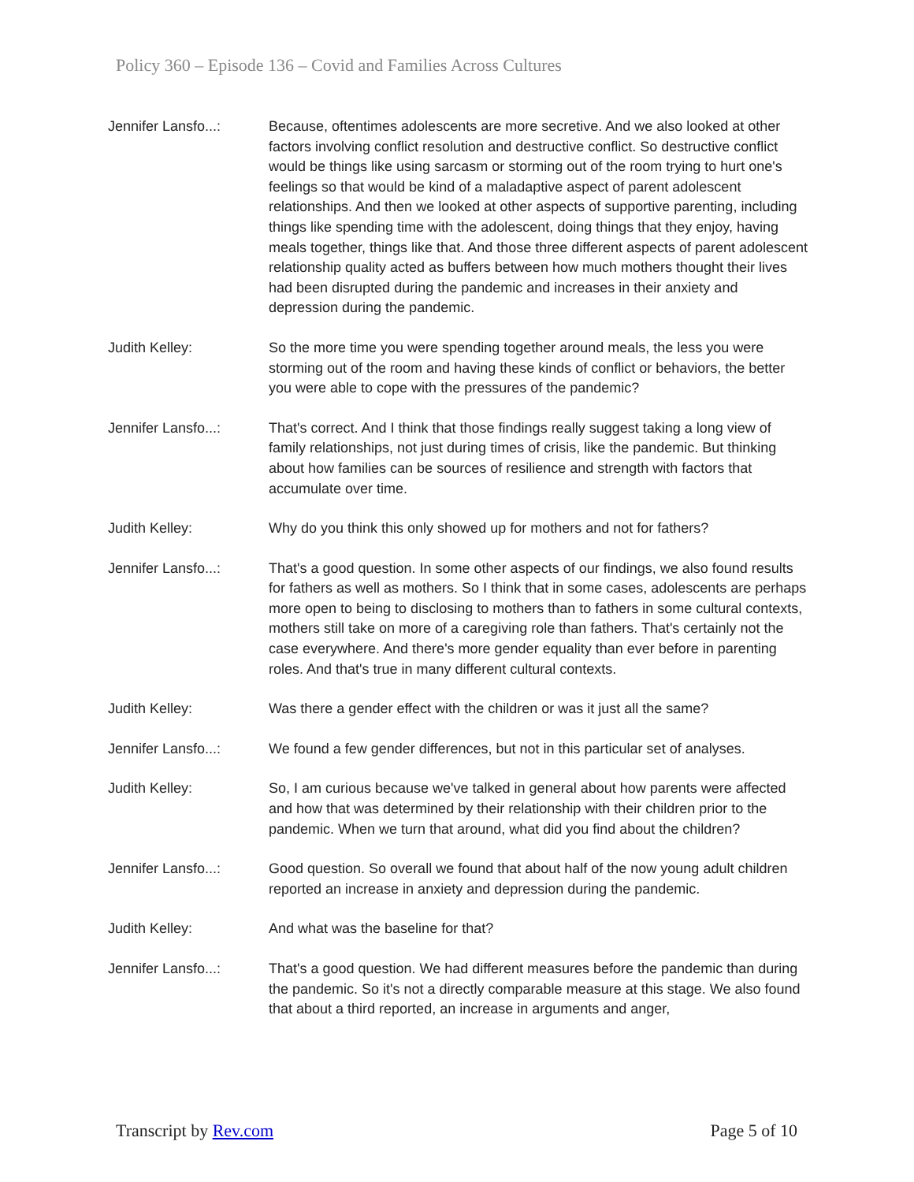Policy 360 – Episode 136 – Covid and Families Across Cultures
Jennifer Lansfo...:
Because, oftentimes adolescents are more secretive. And we also looked at other factors involving conflict resolution and destructive conflict. So destructive conflict would be things like using sarcasm or storming out of the room trying to hurt one's feelings so that would be kind of a maladaptive aspect of parent adolescent relationships. And then we looked at other aspects of supportive parenting, including things like spending time with the adolescent, doing things that they enjoy, having meals together, things like that. And those three different aspects of parent adolescent relationship quality acted as buffers between how much mothers thought their lives had been disrupted during the pandemic and increases in their anxiety and depression during the pandemic.
Judith Kelley: So the more time you were spending together around meals, the less you were storming out of the room and having these kinds of conflict or behaviors, the better you were able to cope with the pressures of the pandemic?
Jennifer Lansfo...:
That's correct. And I think that those findings really suggest taking a long view of family relationships, not just during times of crisis, like the pandemic. But thinking about how families can be sources of resilience and strength with factors that accumulate over time.
Judith Kelley: Why do you think this only showed up for mothers and not for fathers?
Jennifer Lansfo...:
That's a good question. In some other aspects of our findings, we also found results for fathers as well as mothers. So I think that in some cases, adolescents are perhaps more open to being to disclosing to mothers than to fathers in some cultural contexts, mothers still take on more of a caregiving role than fathers. That's certainly not the case everywhere. And there's more gender equality than ever before in parenting roles. And that's true in many different cultural contexts.
Judith Kelley: Was there a gender effect with the children or was it just all the same?
Jennifer Lansfo...:
We found a few gender differences, but not in this particular set of analyses.
Judith Kelley: So, I am curious because we've talked in general about how parents were affected and how that was determined by their relationship with their children prior to the pandemic. When we turn that around, what did you find about the children?
Jennifer Lansfo...:
Good question. So overall we found that about half of the now young adult children reported an increase in anxiety and depression during the pandemic.
Judith Kelley: And what was the baseline for that?
Jennifer Lansfo...:
That's a good question. We had different measures before the pandemic than during the pandemic. So it's not a directly comparable measure at this stage. We also found that about a third reported, an increase in arguments and anger,
Transcript by Rev.com Page 5 of 10